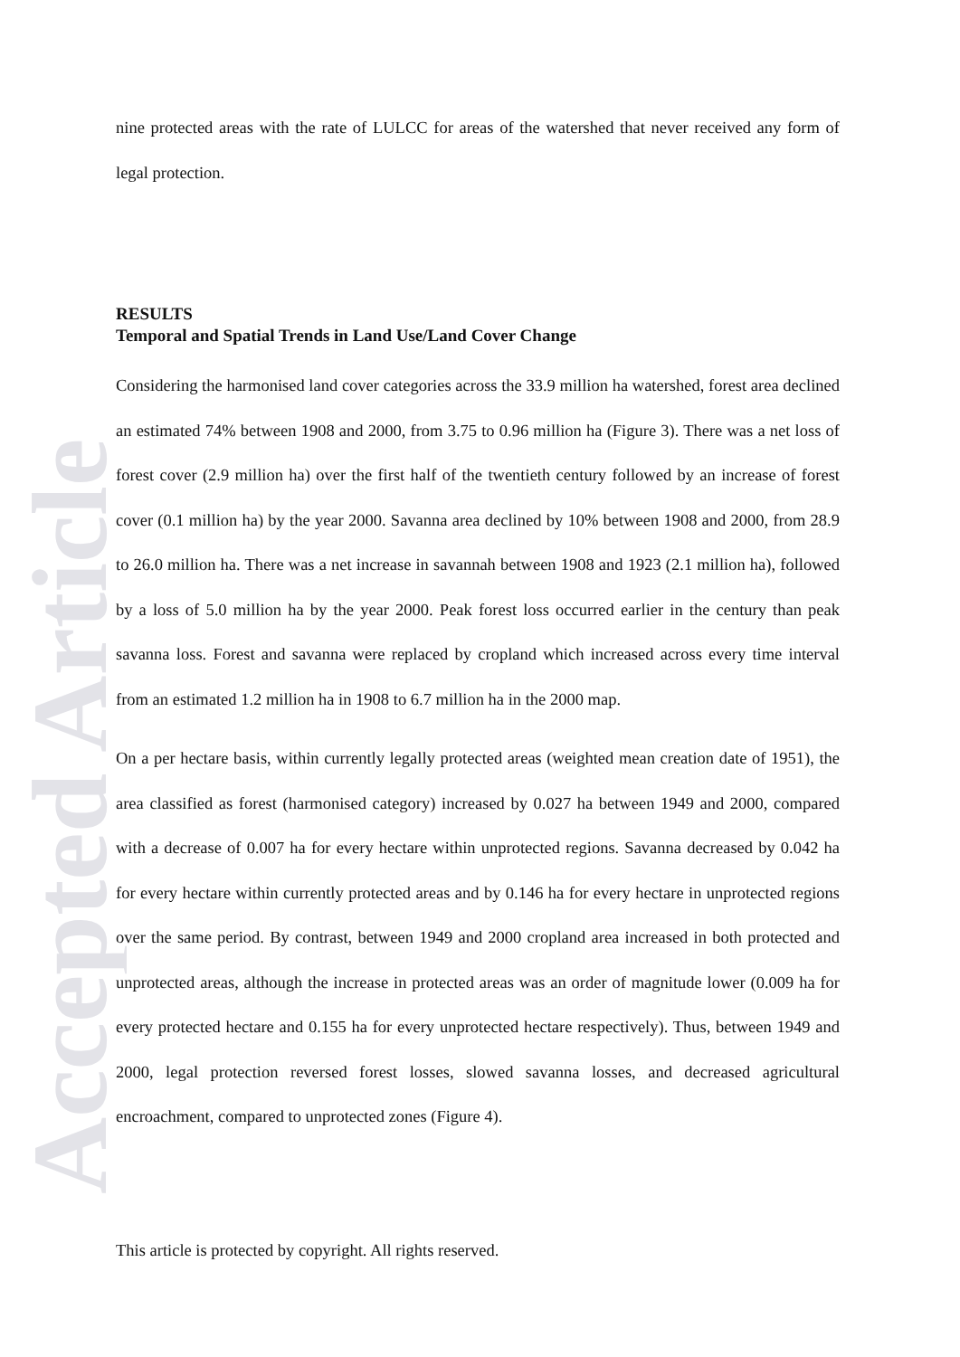Accepted Article
nine protected areas with the rate of LULCC for areas of the watershed that never received any form of legal protection.
RESULTS
Temporal and Spatial Trends in Land Use/Land Cover Change
Considering the harmonised land cover categories across the 33.9 million ha watershed, forest area declined an estimated 74% between 1908 and 2000, from 3.75 to 0.96 million ha (Figure 3). There was a net loss of forest cover (2.9 million ha) over the first half of the twentieth century followed by an increase of forest cover (0.1 million ha) by the year 2000. Savanna area declined by 10% between 1908 and 2000, from 28.9 to 26.0 million ha. There was a net increase in savannah between 1908 and 1923 (2.1 million ha), followed by a loss of 5.0 million ha by the year 2000. Peak forest loss occurred earlier in the century than peak savanna loss. Forest and savanna were replaced by cropland which increased across every time interval from an estimated 1.2 million ha in 1908 to 6.7 million ha in the 2000 map.
On a per hectare basis, within currently legally protected areas (weighted mean creation date of 1951), the area classified as forest (harmonised category) increased by 0.027 ha between 1949 and 2000, compared with a decrease of 0.007 ha for every hectare within unprotected regions. Savanna decreased by 0.042 ha for every hectare within currently protected areas and by 0.146 ha for every hectare in unprotected regions over the same period. By contrast, between 1949 and 2000 cropland area increased in both protected and unprotected areas, although the increase in protected areas was an order of magnitude lower (0.009 ha for every protected hectare and 0.155 ha for every unprotected hectare respectively). Thus, between 1949 and 2000, legal protection reversed forest losses, slowed savanna losses, and decreased agricultural encroachment, compared to unprotected zones (Figure 4).
This article is protected by copyright. All rights reserved.